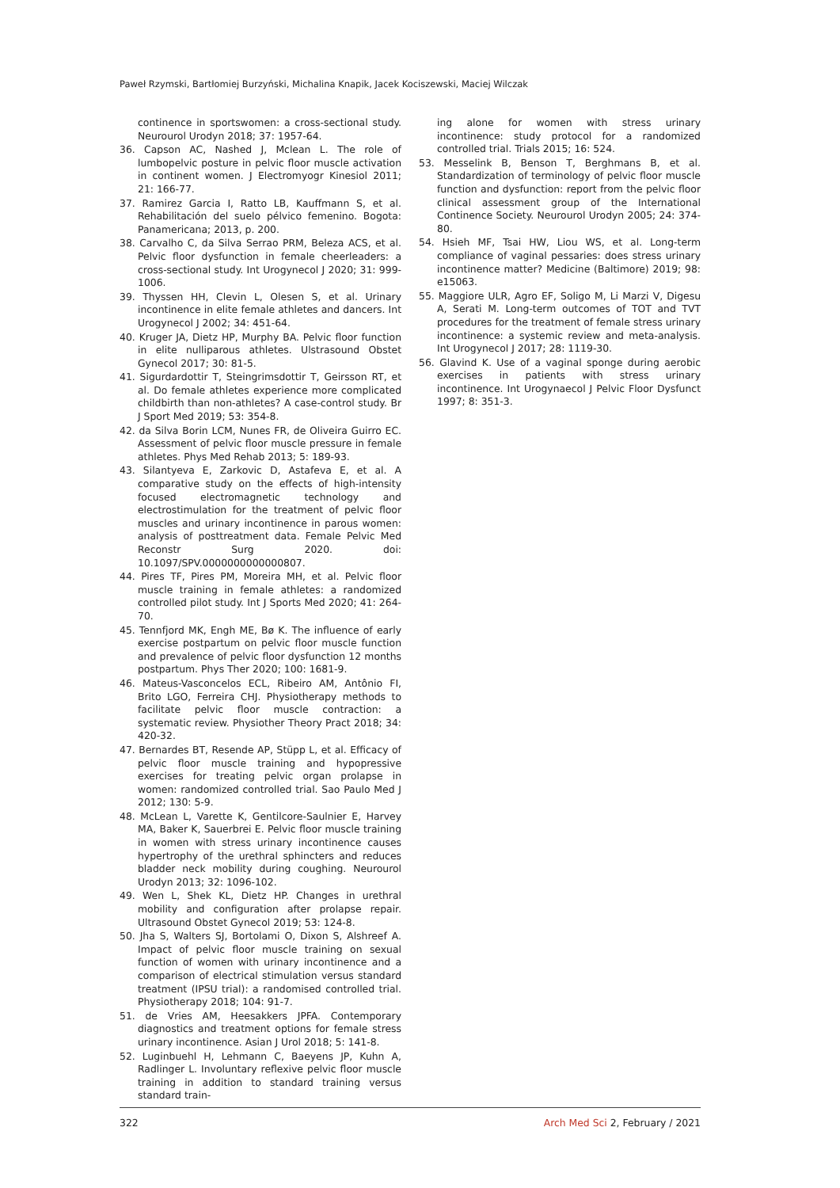Paweł Rzymski, Bartłomiej Burzyński, Michalina Knapik, Jacek Kociszewski, Maciej Wilczak
continence in sportswomen: a cross-sectional study. Neurourol Urodyn 2018; 37: 1957-64.
36. Capson AC, Nashed J, Mclean L. The role of lumbopelvic posture in pelvic floor muscle activation in continent women. J Electromyogr Kinesiol 2011; 21: 166-77.
37. Ramirez Garcia I, Ratto LB, Kauffmann S, et al. Rehabilitación del suelo pélvico femenino. Bogota: Panamericana; 2013, p. 200.
38. Carvalho C, da Silva Serrao PRM, Beleza ACS, et al. Pelvic floor dysfunction in female cheerleaders: a cross-sectional study. Int Urogynecol J 2020; 31: 999-1006.
39. Thyssen HH, Clevin L, Olesen S, et al. Urinary incontinence in elite female athletes and dancers. Int Urogynecol J 2002; 34: 451-64.
40. Kruger JA, Dietz HP, Murphy BA. Pelvic floor function in elite nulliparous athletes. Ulstrasound Obstet Gynecol 2017; 30: 81-5.
41. Sigurdardottir T, Steingrimsdottir T, Geirsson RT, et al. Do female athletes experience more complicated childbirth than non-athletes? A case-control study. Br J Sport Med 2019; 53: 354-8.
42. da Silva Borin LCM, Nunes FR, de Oliveira Guirro EC. Assessment of pelvic floor muscle pressure in female athletes. Phys Med Rehab 2013; 5: 189-93.
43. Silantyeva E, Zarkovic D, Astafeva E, et al. A comparative study on the effects of high-intensity focused electromagnetic technology and electrostimulation for the treatment of pelvic floor muscles and urinary incontinence in parous women: analysis of posttreatment data. Female Pelvic Med Reconstr Surg 2020. doi: 10.1097/SPV.0000000000000807.
44. Pires TF, Pires PM, Moreira MH, et al. Pelvic floor muscle training in female athletes: a randomized controlled pilot study. Int J Sports Med 2020; 41: 264-70.
45. Tennfjord MK, Engh ME, Bø K. The influence of early exercise postpartum on pelvic floor muscle function and prevalence of pelvic floor dysfunction 12 months postpartum. Phys Ther 2020; 100: 1681-9.
46. Mateus-Vasconcelos ECL, Ribeiro AM, Antônio FI, Brito LGO, Ferreira CHJ. Physiotherapy methods to facilitate pelvic floor muscle contraction: a systematic review. Physiother Theory Pract 2018; 34: 420-32.
47. Bernardes BT, Resende AP, Stüpp L, et al. Efficacy of pelvic floor muscle training and hypopressive exercises for treating pelvic organ prolapse in women: randomized controlled trial. Sao Paulo Med J 2012; 130: 5-9.
48. McLean L, Varette K, Gentilcore-Saulnier E, Harvey MA, Baker K, Sauerbrei E. Pelvic floor muscle training in women with stress urinary incontinence causes hypertrophy of the urethral sphincters and reduces bladder neck mobility during coughing. Neurourol Urodyn 2013; 32: 1096-102.
49. Wen L, Shek KL, Dietz HP. Changes in urethral mobility and configuration after prolapse repair. Ultrasound Obstet Gynecol 2019; 53: 124-8.
50. Jha S, Walters SJ, Bortolami O, Dixon S, Alshreef A. Impact of pelvic floor muscle training on sexual function of women with urinary incontinence and a comparison of electrical stimulation versus standard treatment (IPSU trial): a randomised controlled trial. Physiotherapy 2018; 104: 91-7.
51. de Vries AM, Heesakkers JPFA. Contemporary diagnostics and treatment options for female stress urinary incontinence. Asian J Urol 2018; 5: 141-8.
52. Luginbuehl H, Lehmann C, Baeyens JP, Kuhn A, Radlinger L. Involuntary reflexive pelvic floor muscle training in addition to standard training versus standard train-
ing alone for women with stress urinary incontinence: study protocol for a randomized controlled trial. Trials 2015; 16: 524.
53. Messelink B, Benson T, Berghmans B, et al. Standardization of terminology of pelvic floor muscle function and dysfunction: report from the pelvic floor clinical assessment group of the International Continence Society. Neurourol Urodyn 2005; 24: 374-80.
54. Hsieh MF, Tsai HW, Liou WS, et al. Long-term compliance of vaginal pessaries: does stress urinary incontinence matter? Medicine (Baltimore) 2019; 98: e15063.
55. Maggiore ULR, Agro EF, Soligo M, Li Marzi V, Digesu A, Serati M. Long-term outcomes of TOT and TVT procedures for the treatment of female stress urinary incontinence: a systemic review and meta-analysis. Int Urogynecol J 2017; 28: 1119-30.
56. Glavind K. Use of a vaginal sponge during aerobic exercises in patients with stress urinary incontinence. Int Urogynaecol J Pelvic Floor Dysfunct 1997; 8: 351-3.
322
Arch Med Sci 2, February / 2021